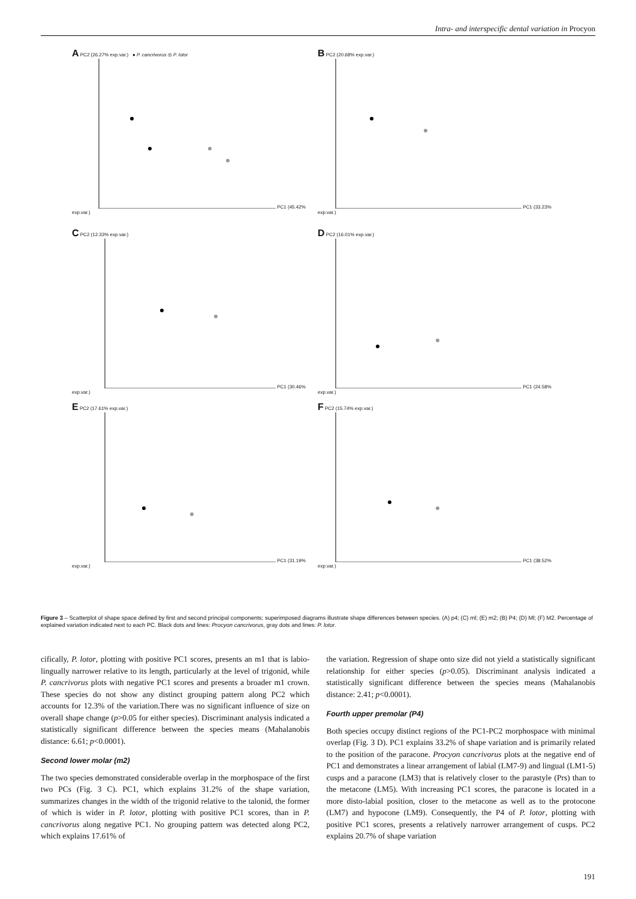Intra- and interspecific dental variation in Procyon
A PC2 (26.27% exp.var.) ● P. cancrivorus ◎ P. lotor PC1 (45.42% exp.var.) B PC2 (20.68% exp.var.) PC1 (33.23% exp.var.)
C PC2 (12.33% exp.var.) PC1 (30.46% exp.var.) D PC2 (16.01% exp.var.) PC1 (24.58% exp.var.)
E PC2 (17.61% exp.var.) PC1 (31.19% exp.var.) F PC2 (15.74% exp.var.) PC1 (38.52% exp.var.)
Figure 3 – Scatterplot of shape space defined by first and second principal components; superimposed diagrams illustrate shape differences between species. (A) p4; (C) ml; (E) m2; (B) P4; (D) Ml; (F) M2. Percentage of explained variation indicated next to each PC. Black dots and lines: Procyon cancrivorus, gray dots and lines: P. lotor.
cifically, P. lotor, plotting with positive PC1 scores, presents an m1 that is labio-lingually narrower relative to its length, particularly at the level of trigonid, while P. cancrivorus plots with negative PC1 scores and presents a broader m1 crown. These species do not show any distinct grouping pattern along PC2 which accounts for 12.3% of the variation.There was no significant influence of size on overall shape change (p>0.05 for either species). Discriminant analysis indicated a statistically significant difference between the species means (Mahalanobis distance: 6.61; p<0.0001).
Second lower molar (m2)
The two species demonstrated considerable overlap in the morphospace of the first two PCs (Fig. 3 C). PC1, which explains 31.2% of the shape variation, summarizes changes in the width of the trigonid relative to the talonid, the former of which is wider in P. lotor, plotting with positive PC1 scores, than in P. cancrivorus along negative PC1. No grouping pattern was detected along PC2, which explains 17.61% of
the variation. Regression of shape onto size did not yield a statistically significant relationship for either species (p>0.05). Discriminant analysis indicated a statistically significant difference between the species means (Mahalanobis distance: 2.41; p<0.0001).
Fourth upper premolar (P4)
Both species occupy distinct regions of the PC1-PC2 morphospace with minimal overlap (Fig. 3 D). PC1 explains 33.2% of shape variation and is primarily related to the position of the paracone. Procyon cancrivorus plots at the negative end of PC1 and demonstrates a linear arrangement of labial (LM7-9) and lingual (LM1-5) cusps and a paracone (LM3) that is relatively closer to the parastyle (Prs) than to the metacone (LM5). With increasing PC1 scores, the paracone is located in a more disto-labial position, closer to the metacone as well as to the protocone (LM7) and hypocone (LM9). Consequently, the P4 of P. lotor, plotting with positive PC1 scores, presents a relatively narrower arrangement of cusps. PC2 explains 20.7% of shape variation
191